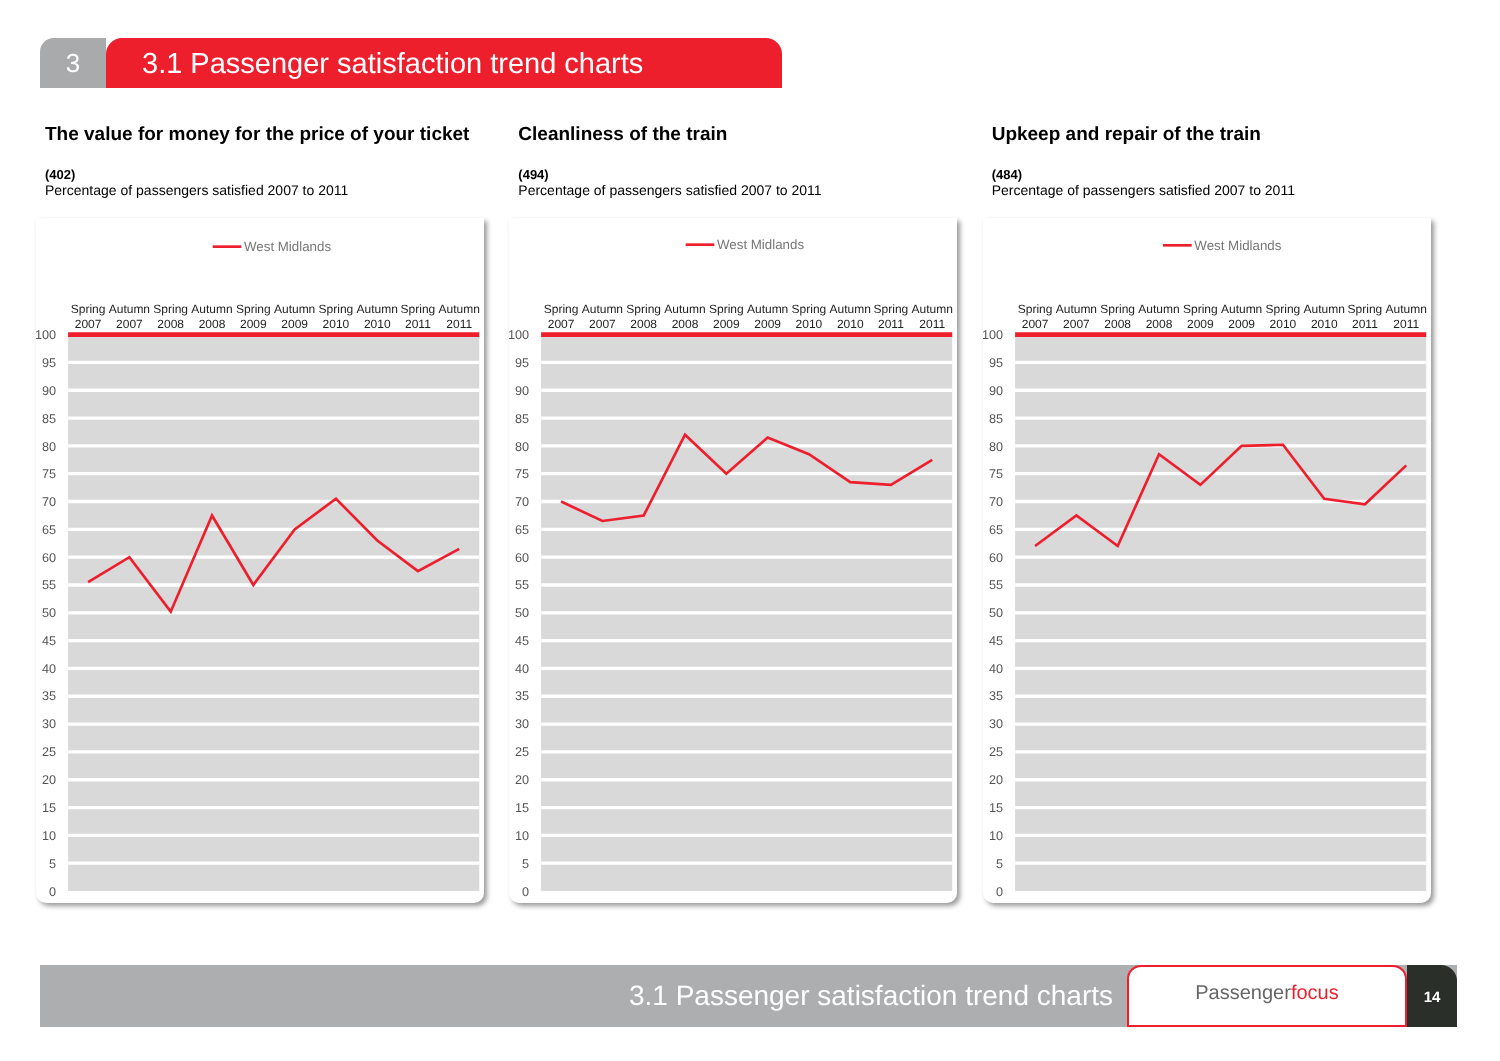3 3.1 Passenger satisfaction trend charts
The value for money for the price of your ticket
(402)
Percentage of passengers satisfied 2007 to 2011
West Midlands
Spring
2007
Autumn
2007
Spring
2008
Autumn
2008
Spring
2009
Autumn
2009
Spring
2010
Autumn
2010
Spring
2011
Autumn
2011
100
95
90
85
80
75
70
65
60
55
50
45
40
35
30
25
20
15
10
5
0
Cleanliness of the train
(494)
Percentage of passengers satisfied 2007 to 2011
West Midlands
Spring
2007
Autumn
2007
Spring
2008
Autumn
2008
Spring
2009
Autumn
2009
Spring
2010
Autumn
2010
Spring
2011
Autumn
2011
100
95
90
85
80
75
70
65
60
55
50
45
40
35
30
25
20
15
10
5
0
Upkeep and repair of the train
(484)
Percentage of passengers satisfied 2007 to 2011
West Midlands
Spring
2007
Autumn
2007
Spring
2008
Autumn
2008
Spring
2009
Autumn
2009
Spring
2010
Autumn
2010
Spring
2011
Autumn
2011
100
95
90
85
80
75
70
65
60
55
50
45
40
35
30
25
20
15
10
5
0
3.1 Passenger satisfaction trend charts
Passengerfocus
14